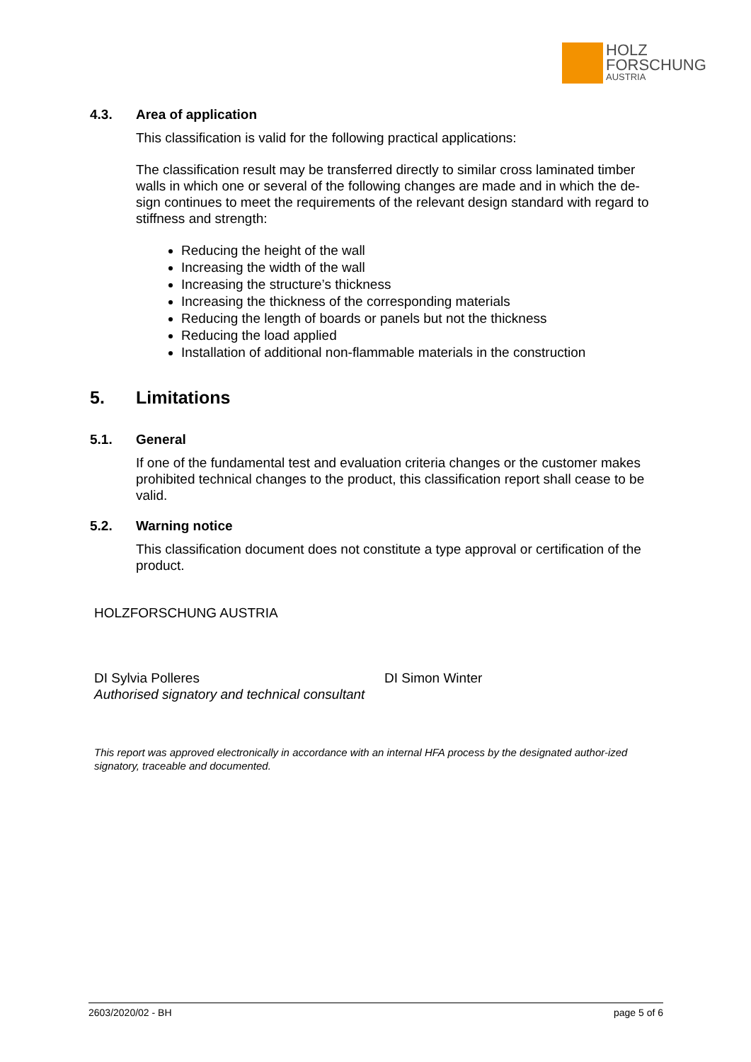HOLZ
FORSCHUNG
AUSTRIA
4.3. Area of application
This classification is valid for the following practical applications:
The classification result may be transferred directly to similar cross laminated timber walls in which one or several of the following changes are made and in which the de-sign continues to meet the requirements of the relevant design standard with regard to stiffness and strength:
Reducing the height of the wall
Increasing the width of the wall
Increasing the structure’s thickness
Increasing the thickness of the corresponding materials
Reducing the length of boards or panels but not the thickness
Reducing the load applied
Installation of additional non-flammable materials in the construction
5. Limitations
5.1. General
If one of the fundamental test and evaluation criteria changes or the customer makes prohibited technical changes to the product, this classification report shall cease to be valid.
5.2. Warning notice
This classification document does not constitute a type approval or certification of the product.
HOLZFORSCHUNG AUSTRIA
DI Sylvia Polleres
Authorised signatory and technical consultant
DI Simon Winter
This report was approved electronically in accordance with an internal HFA process by the designated author-ized signatory, traceable and documented.
2603/2020/02 - BH page 5 of 6